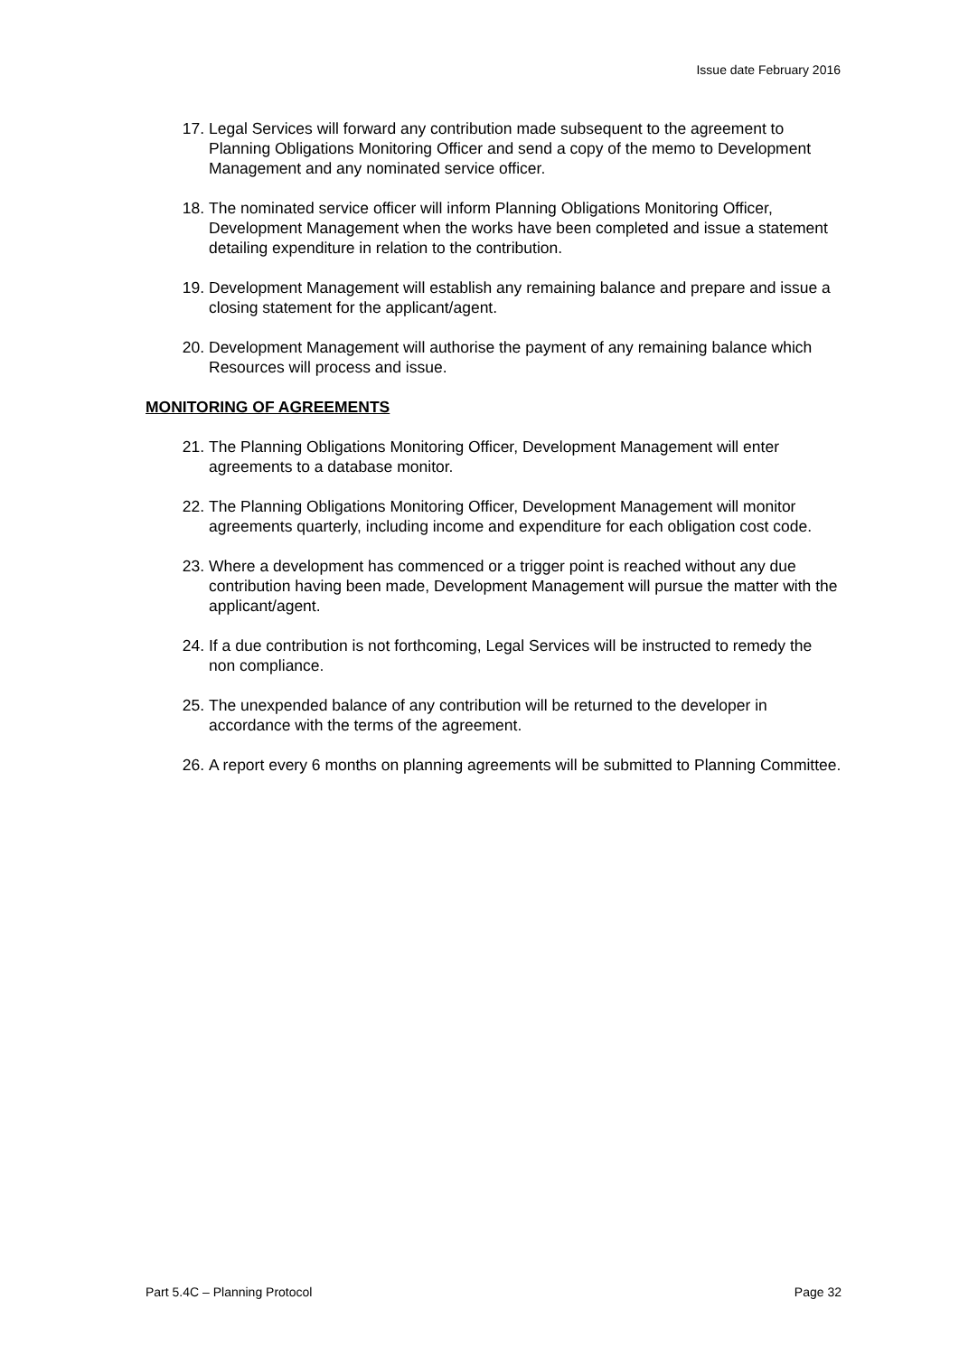Issue date February 2016
17. Legal Services will forward any contribution made subsequent to the agreement to Planning Obligations Monitoring Officer and send a copy of the memo to Development Management and any nominated service officer.
18. The nominated service officer will inform Planning Obligations Monitoring Officer, Development Management when the works have been completed and issue a statement detailing expenditure in relation to the contribution.
19. Development Management will establish any remaining balance and prepare and issue a closing statement for the applicant/agent.
20. Development Management will authorise the payment of any remaining balance which Resources will process and issue.
MONITORING OF AGREEMENTS
21. The Planning Obligations Monitoring Officer, Development Management will enter agreements to a database monitor.
22. The Planning Obligations Monitoring Officer, Development Management will monitor agreements quarterly, including income and expenditure for each obligation cost code.
23. Where a development has commenced or a trigger point is reached without any due contribution having been made, Development Management will pursue the matter with the applicant/agent.
24. If a due contribution is not forthcoming, Legal Services will be instructed to remedy the non compliance.
25. The unexpended balance of any contribution will be returned to the developer in accordance with the terms of the agreement.
26. A report every 6 months on planning agreements will be submitted to Planning Committee.
Part 5.4C – Planning Protocol Page 32